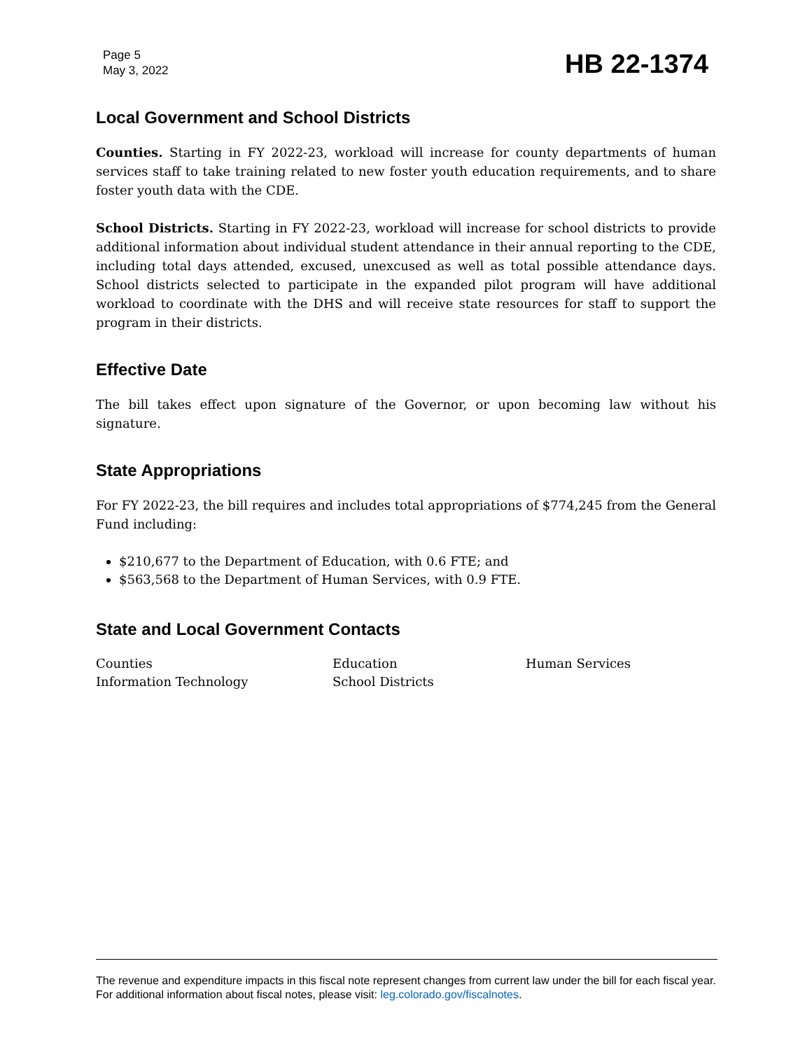Page 5
May 3, 2022
HB 22-1374
Local Government and School Districts
Counties. Starting in FY 2022-23, workload will increase for county departments of human services staff to take training related to new foster youth education requirements, and to share foster youth data with the CDE.
School Districts. Starting in FY 2022-23, workload will increase for school districts to provide additional information about individual student attendance in their annual reporting to the CDE, including total days attended, excused, unexcused as well as total possible attendance days. School districts selected to participate in the expanded pilot program will have additional workload to coordinate with the DHS and will receive state resources for staff to support the program in their districts.
Effective Date
The bill takes effect upon signature of the Governor, or upon becoming law without his signature.
State Appropriations
For FY 2022-23, the bill requires and includes total appropriations of $774,245 from the General Fund including:
$210,677 to the Department of Education, with 0.6 FTE; and
$563,568 to the Department of Human Services, with 0.9 FTE.
State and Local Government Contacts
Counties
Education
Human Services
Information Technology
School Districts
The revenue and expenditure impacts in this fiscal note represent changes from current law under the bill for each fiscal year. For additional information about fiscal notes, please visit: leg.colorado.gov/fiscalnotes.